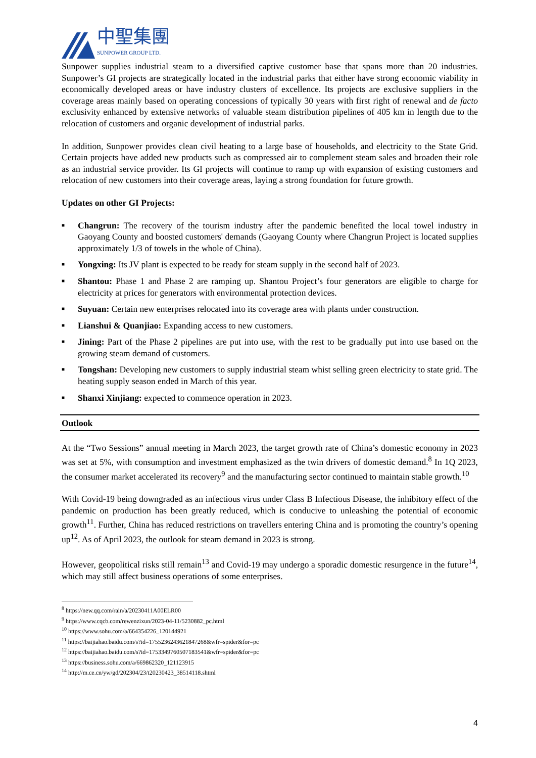中聖集團
SUNPOWER GROUP LTD.
Sunpower supplies industrial steam to a diversified captive customer base that spans more than 20 industries. Sunpower’s GI projects are strategically located in the industrial parks that either have strong economic viability in economically developed areas or have industry clusters of excellence. Its projects are exclusive suppliers in the coverage areas mainly based on operating concessions of typically 30 years with first right of renewal and de facto exclusivity enhanced by extensive networks of valuable steam distribution pipelines of 405 km in length due to the relocation of customers and organic development of industrial parks.
In addition, Sunpower provides clean civil heating to a large base of households, and electricity to the State Grid. Certain projects have added new products such as compressed air to complement steam sales and broaden their role as an industrial service provider. Its GI projects will continue to ramp up with expansion of existing customers and relocation of new customers into their coverage areas, laying a strong foundation for future growth.
Updates on other GI Projects:
■ Changrun: The recovery of the tourism industry after the pandemic benefited the local towel industry in Gaoyang County and boosted customers' demands (Gaoyang County where Changrun Project is located supplies approximately 1/3 of towels in the whole of China).
■ Yongxing: Its JV plant is expected to be ready for steam supply in the second half of 2023.
■ Shantou: Phase 1 and Phase 2 are ramping up. Shantou Project’s four generators are eligible to charge for electricity at prices for generators with environmental protection devices.
■ Suyuan: Certain new enterprises relocated into its coverage area with plants under construction.
■ Lianshui & Quanjiao: Expanding access to new customers.
■ Jining: Part of the Phase 2 pipelines are put into use, with the rest to be gradually put into use based on the growing steam demand of customers.
■ Tongshan: Developing new customers to supply industrial steam whist selling green electricity to state grid. The heating supply season ended in March of this year.
■ Shanxi Xinjiang: expected to commence operation in 2023.
Outlook
At the “Two Sessions” annual meeting in March 2023, the target growth rate of China’s domestic economy in 2023 was set at 5%, with consumption and investment emphasized as the twin drivers of domestic demand.<sup>8</sup> In 1Q 2023, the consumer market accelerated its recovery<sup>9</sup> and the manufacturing sector continued to maintain stable growth.<sup>10</sup>
With Covid-19 being downgraded as an infectious virus under Class B Infectious Disease, the inhibitory effect of the pandemic on production has been greatly reduced, which is conducive to unleashing the potential of economic growth<sup>11</sup>. Further, China has reduced restrictions on travellers entering China and is promoting the country’s opening up<sup>12</sup>. As of April 2023, the outlook for steam demand in 2023 is strong.
However, geopolitical risks still remain<sup>13</sup> and Covid-19 may undergo a sporadic domestic resurgence in the future<sup>14</sup>, which may still affect business operations of some enterprises.
<sup>8</sup> https://new.qq.com/rain/a/20230411A00ELR00
<sup>9</sup> https://www.cqcb.com/rewenzixun/2023-04-11/5230882_pc.html
<sup>10</sup> https://www.sohu.com/a/664354226_120144921
<sup>11</sup> https://baijiahao.baidu.com/s?id=1755236243621847268&wfr=spider&for=pc
<sup>12</sup> https://baijiahao.baidu.com/s?id=1753349760507183541&wfr=spider&for=pc
<sup>13</sup> https://business.sohu.com/a/669862320_121123915
<sup>14</sup> http://m.ce.cn/yw/gd/202304/23/t20230423_38514118.shtml
4